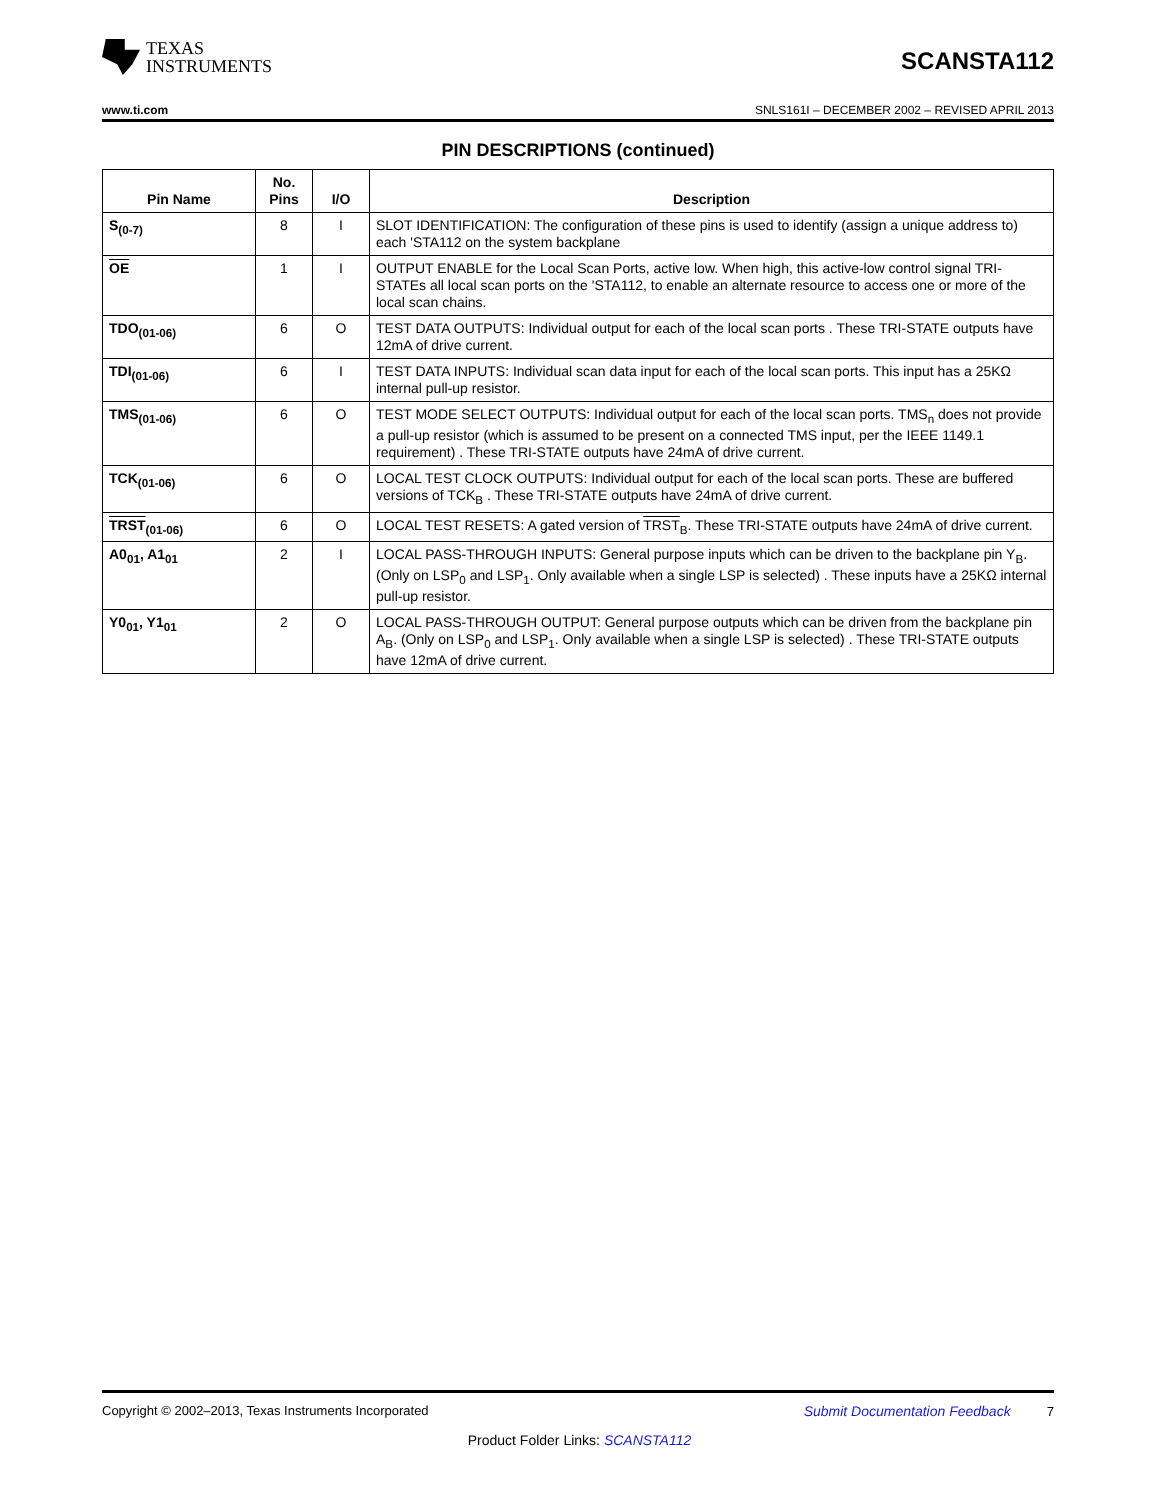TEXAS
INSTRUMENTS
SCANSTA112
www.ti.com SNLS161I – DECEMBER 2002 – REVISED APRIL 2013
PIN DESCRIPTIONS (continued)
| Pin Name | No. Pins | I/O | Description |
| --- | --- | --- | --- |
| S<sub>(0-7)</sub> | 8 | I | SLOT IDENTIFICATION: The configuration of these pins is used to identify (assign a unique address to) each 'STA112 on the system backplane |
| OE | 1 | I | OUTPUT ENABLE for the Local Scan Ports, active low. When high, this active-low control signal TRI-STATEs all local scan ports on the 'STA112, to enable an alternate resource to access one or more of the local scan chains. |
| TDO<sub>(01-06)</sub> | 6 | O | TEST DATA OUTPUTS: Individual output for each of the local scan ports . These TRI-STATE outputs have 12mA of drive current. |
| TDI<sub>(01-06)</sub> | 6 | I | TEST DATA INPUTS: Individual scan data input for each of the local scan ports. This input has a 25KΩ internal pull-up resistor. |
| TMS<sub>(01-06)</sub> | 6 | O | TEST MODE SELECT OUTPUTS: Individual output for each of the local scan ports. TMS<sub>n</sub> does not provide a pull-up resistor (which is assumed to be present on a connected TMS input, per the IEEE 1149.1 requirement) . These TRI-STATE outputs have 24mA of drive current. |
| TCK<sub>(01-06)</sub> | 6 | O | LOCAL TEST CLOCK OUTPUTS: Individual output for each of the local scan ports. These are buffered versions of TCK<sub>B</sub> . These TRI-STATE outputs have 24mA of drive current. |
| TRST<sub>(01-06)</sub> | 6 | O | LOCAL TEST RESETS: A gated version of TRST<sub>B</sub>. These TRI-STATE outputs have 24mA of drive current. |
| A0<sub>01</sub>, A1<sub>01</sub> | 2 | I | LOCAL PASS-THROUGH INPUTS: General purpose inputs which can be driven to the backplane pin Y<sub>B</sub>. (Only on LSP<sub>0</sub> and LSP<sub>1</sub>. Only available when a single LSP is selected) . These inputs have a 25KΩ internal pull-up resistor. |
| Y0<sub>01</sub>, Y1<sub>01</sub> | 2 | O | LOCAL PASS-THROUGH OUTPUT: General purpose outputs which can be driven from the backplane pin A<sub>B</sub>. (Only on LSP<sub>0</sub> and LSP<sub>1</sub>. Only available when a single LSP is selected) . These TRI-STATE outputs have 12mA of drive current. |
Copyright © 2002–2013, Texas Instruments Incorporated Submit Documentation Feedback 7
Product Folder Links: SCANSTA112